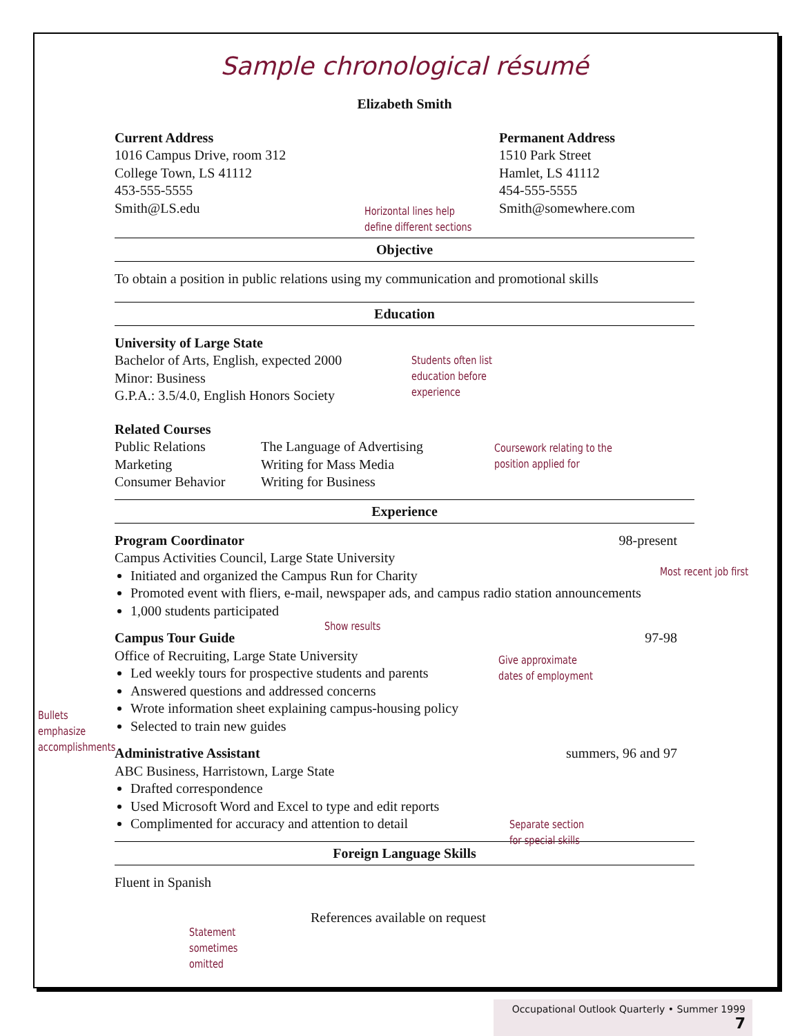Sample chronological résumé
Elizabeth Smith
Current Address
1016 Campus Drive, room 312
College Town, LS 41112
453-555-5555
Smith@LS.edu
Permanent Address
1510 Park Street
Hamlet, LS 41112
454-555-5555
Smith@somewhere.com
Objective
To obtain a position in public relations using my communication and promotional skills
Education
University of Large State
Bachelor of Arts, English, expected 2000
Minor: Business
G.P.A.: 3.5/4.0, English Honors Society
Related Courses
Public Relations
Marketing
Consumer Behavior
The Language of Advertising
Writing for Mass Media
Writing for Business
Experience
Program Coordinator 98-present
Campus Activities Council, Large State University
Initiated and organized the Campus Run for Charity
Promoted event with fliers, e-mail, newspaper ads, and campus radio station announcements
1,000 students participated
Campus Tour Guide 97-98
Office of Recruiting, Large State University
Led weekly tours for prospective students and parents
Answered questions and addressed concerns
Wrote information sheet explaining campus-housing policy
Selected to train new guides
Administrative Assistant summers, 96 and 97
ABC Business, Harristown, Large State
Drafted correspondence
Used Microsoft Word and Excel to type and edit reports
Complimented for accuracy and attention to detail
Foreign Language Skills
Fluent in Spanish
References available on request
Horizontal lines help
define different sections
Students often list
education before
experience
Coursework relating to the
position applied for
Most recent job first
Show results
Give approximate
dates of employment
Bullets
emphasize
accomplishments
Separate section
for special skills
Statement
sometimes
omitted
Occupational Outlook Quarterly • Summer 1999 7